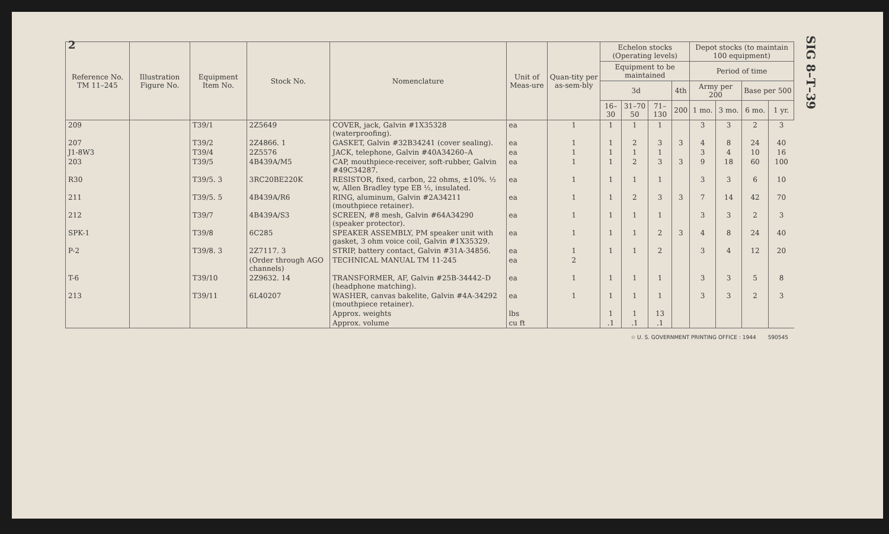2
SIG 8–T–39
| Reference No. TM 11–245 | Illustration Figure No. | Equipment Item No. | Stock No. | Nomenclature | Unit of Meas-ure | Quan-tity per as-sem-bly | Echelon stocks (Operating levels) | | | | Depot stocks (to maintain 100 equipment) | | | |
| --- | --- | --- | --- | --- | --- | --- | --- | --- | --- | --- | --- | --- | --- | --- |
| | | | | | | | Equipment to be maintained | | | | Period of time | | | |
| | | | | | | | 3d | | | 4th | Army per 200 | | Base per 500 | |
| | | | | | | | 16–30 | 31–70 50 | 71–130 | 200 | 1 mo. | 3 mo. | 6 mo. | 1 yr. |
| 209 | | T39/1 | 2Z5649 | COVER, jack, Galvin #1X35328 (waterproofing). | ea | 1 | 1 | 1 | 1 | | 3 | 3 | 2 | 3 |
| 207 | | T39/2 | 2Z4866. 1 | GASKET, Galvin #32B34241 (cover sealing). | ea | 1 | 1 | 2 | 3 | 3 | 4 | 8 | 24 | 40 |
| J1-8W3 | | T39/4 | 2Z5576 | JACK, telephone, Galvin #40A34260–A | ea | 1 | 1 | 1 | 1 | | 3 | 4 | 10 | 16 |
| 203 | | T39/5 | 4B439A/M5 | CAP, mouthpiece-receiver, soft-rubber, Galvin #49C34287. | ea | 1 | 1 | 2 | 3 | 3 | 9 | 18 | 60 | 100 |
| R30 | | T39/5. 3 | 3RC20BE220K | RESISTOR, fixed, carbon, 22 ohms, ±10%. ½ w, Allen Bradley type EB ½, insulated. | ea | 1 | 1 | 1 | 1 | | 3 | 3 | 6 | 10 |
| 211 | | T39/5. 5 | 4B439A/R6 | RING, aluminum, Galvin #2A34211 (mouthpiece retainer). | ea | 1 | 1 | 2 | 3 | 3 | 7 | 14 | 42 | 70 |
| 212 | | T39/7 | 4B439A/S3 | SCREEN, #8 mesh, Galvin #64A34290 (speaker protector). | ea | 1 | 1 | 1 | 1 | | 3 | 3 | 2 | 3 |
| SPK-1 | | T39/8 | 6C285 | SPEAKER ASSEMBLY, PM speaker unit with gasket, 3 ohm voice coil, Galvin #1X35329. | ea | 1 | 1 | 1 | 2 | 3 | 4 | 8 | 24 | 40 |
| P-2 | | T39/8. 3 | 2Z7117. 3 | STRIP, battery contact, Galvin #31A-34856. | ea | 1 | 1 | 1 | 2 | | 3 | 4 | 12 | 20 |
| | | | (Order through AGO channels) | TECHNICAL MANUAL TM 11-245 | ea | 2 | | | | | | | | |
| T-6 | | T39/10 | 2Z9632. 14 | TRANSFORMER, AF, Galvin #25B-34442–D (headphone matching). | ea | 1 | 1 | 1 | 1 | | 3 | 3 | 5 | 8 |
| 213 | | T39/11 | 6L40207 | WASHER, canvas bakelite, Galvin #4A-34292 (mouthpiece retainer). | ea | 1 | 1 | 1 | 1 | | 3 | 3 | 2 | 3 |
| | | | | Approx. weights | lbs | | 1 | 1 | 13 | | | | | |
| | | | | Approx. volume | cu ft | | .1 | .1 | .1 | | | | | |
☆ U. S. GOVERNMENT PRINTING OFFICE : 1944 590545